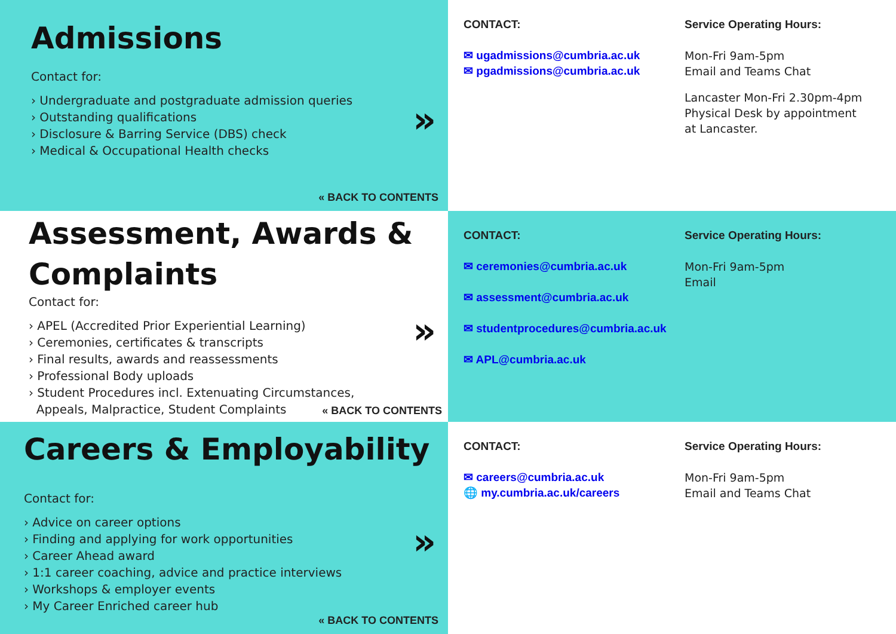Admissions
Contact for:
› Undergraduate and postgraduate admission queries
› Outstanding qualifications
› Disclosure & Barring Service (DBS) check
› Medical & Occupational Health checks
»
« BACK TO CONTENTS
CONTACT:
✉ ugadmissions@cumbria.ac.uk
✉ pgadmissions@cumbria.ac.uk
Service Operating Hours:
Mon-Fri 9am-5pm
Email and Teams Chat
Lancaster Mon-Fri 2.30pm-4pm
Physical Desk by appointment
at Lancaster.
Assessment, Awards & Complaints
Contact for:
› APEL (Accredited Prior Experiential Learning)
› Ceremonies, certificates & transcripts
› Final results, awards and reassessments
› Professional Body uploads
› Student Procedures incl. Extenuating Circumstances,
Appeals, Malpractice, Student Complaints
»
« BACK TO CONTENTS
CONTACT:
✉ ceremonies@cumbria.ac.uk
✉ assessment@cumbria.ac.uk
✉ studentprocedures@cumbria.ac.uk
✉ APL@cumbria.ac.uk
Service Operating Hours:
Mon-Fri 9am-5pm
Email
Careers & Employability
Contact for:
› Advice on career options
› Finding and applying for work opportunities
› Career Ahead award
› 1:1 career coaching, advice and practice interviews
› Workshops & employer events
› My Career Enriched career hub
»
« BACK TO CONTENTS
CONTACT:
✉ careers@cumbria.ac.uk
🌐 my.cumbria.ac.uk/careers
Service Operating Hours:
Mon-Fri 9am-5pm
Email and Teams Chat